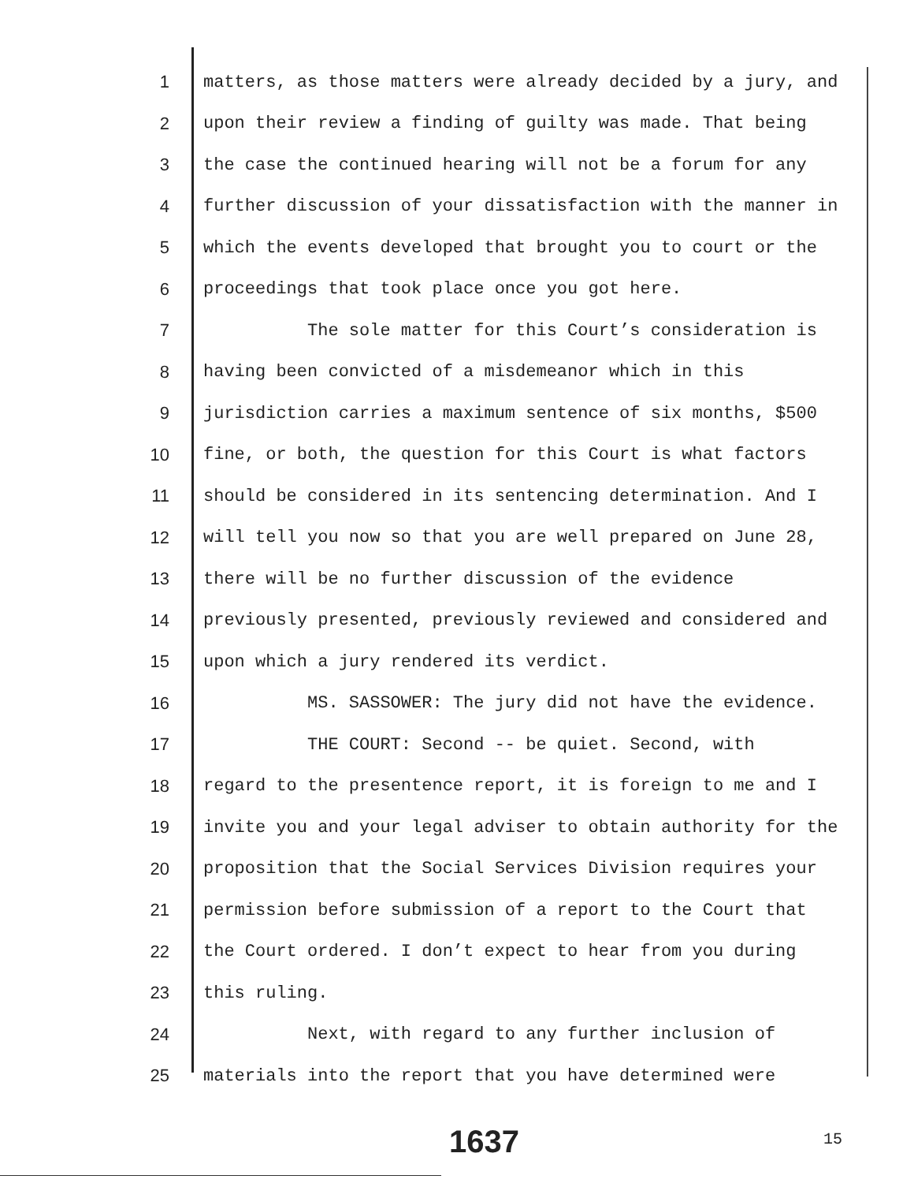1 matters, as those matters were already decided by a jury, and
2 upon their review a finding of guilty was made. That being
3 the case the continued hearing will not be a forum for any
4 further discussion of your dissatisfaction with the manner in
5 which the events developed that brought you to court or the
6 proceedings that took place once you got here.
7 The sole matter for this Court’s consideration is
8 having been convicted of a misdemeanor which in this
9 jurisdiction carries a maximum sentence of six months, $500
10 fine, or both, the question for this Court is what factors
11 should be considered in its sentencing determination. And I
12 will tell you now so that you are well prepared on June 28,
13 there will be no further discussion of the evidence
14 previously presented, previously reviewed and considered and
15 upon which a jury rendered its verdict.
16 MS. SASSOWER: The jury did not have the evidence.
17 THE COURT: Second -- be quiet. Second, with
18 regard to the presentence report, it is foreign to me and I
19 invite you and your legal adviser to obtain authority for the
20 proposition that the Social Services Division requires your
21 permission before submission of a report to the Court that
22 the Court ordered. I don’t expect to hear from you during
23 this ruling.
24 Next, with regard to any further inclusion of
25 materials into the report that you have determined were
1637 15